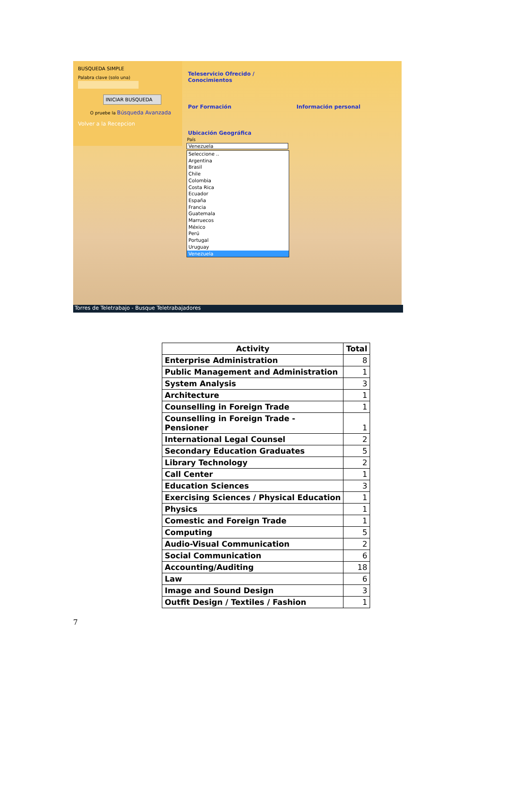BUSQUEDA SIMPLE
Palabra clave (solo una)
INICIAR BUSQUEDA
O pruebe la Búsqueda Avanzada
Volver a la Recepcion
Teleservicio Ofrecido /
Conocimientos
Por Formación Información personal
Ubicación Geográfica
País
Venezuela
Seleccione ..
Argentina
Brasil
Chile
Colombia
Costa Rica
Ecuador
España
Francia
Guatemala
Marruecos
México
Perú
Portugal
Uruguay
Venezuela
Torres de Teletrabajo - Busque Teletrabajadores
| Activity | Total |
| --- | --- |
| Enterprise Administration | 8 |
| Public Management and Administration | 1 |
| System Analysis | 3 |
| Architecture | 1 |
| Counselling in Foreign Trade | 1 |
| Counselling in Foreign Trade - Pensioner | 1 |
| International Legal Counsel | 2 |
| Secondary Education Graduates | 5 |
| Library Technology | 2 |
| Call Center | 1 |
| Education Sciences | 3 |
| Exercising Sciences / Physical Education | 1 |
| Physics | 1 |
| Comestic and Foreign Trade | 1 |
| Computing | 5 |
| Audio-Visual Communication | 2 |
| Social Communication | 6 |
| Accounting/Auditing | 18 |
| Law | 6 |
| Image and Sound Design | 3 |
| Outfit Design / Textiles / Fashion | 1 |
7